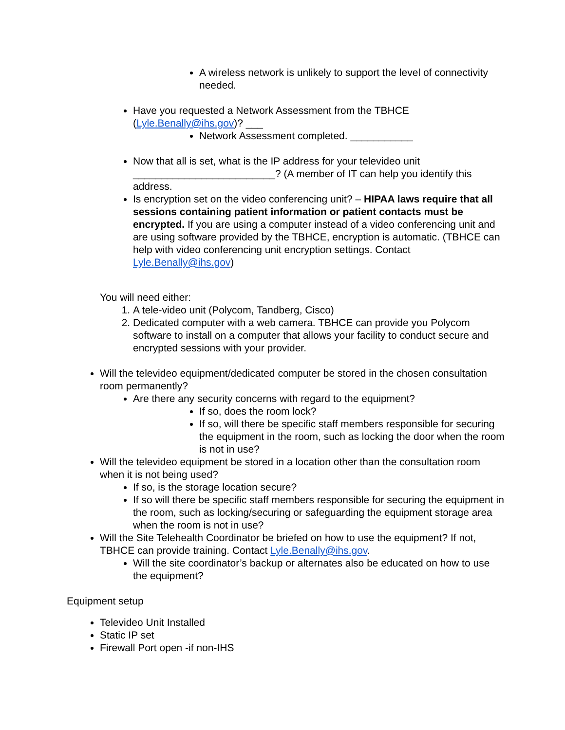A wireless network is unlikely to support the level of connectivity needed.
Have you requested a Network Assessment from the TBHCE (Lyle.Benally@ihs.gov)? ___
Network Assessment completed. ___________
Now that all is set, what is the IP address for your televideo unit _________________________? (A member of IT can help you identify this address.
Is encryption set on the video conferencing unit? – HIPAA laws require that all sessions containing patient information or patient contacts must be encrypted. If you are using a computer instead of a video conferencing unit and are using software provided by the TBHCE, encryption is automatic. (TBHCE can help with video conferencing unit encryption settings. Contact Lyle.Benally@ihs.gov)
You will need either:
1. A tele-video unit (Polycom, Tandberg, Cisco)
2. Dedicated computer with a web camera. TBHCE can provide you Polycom software to install on a computer that allows your facility to conduct secure and encrypted sessions with your provider.
Will the televideo equipment/dedicated computer be stored in the chosen consultation room permanently?
Are there any security concerns with regard to the equipment?
If so, does the room lock?
If so, will there be specific staff members responsible for securing the equipment in the room, such as locking the door when the room is not in use?
Will the televideo equipment be stored in a location other than the consultation room when it is not being used?
If so, is the storage location secure?
If so will there be specific staff members responsible for securing the equipment in the room, such as locking/securing or safeguarding the equipment storage area when the room is not in use?
Will the Site Telehealth Coordinator be briefed on how to use the equipment? If not, TBHCE can provide training. Contact Lyle.Benally@ihs.gov.
Will the site coordinator’s backup or alternates also be educated on how to use the equipment?
Equipment setup
Televideo Unit Installed
Static IP set
Firewall Port open -if non-IHS